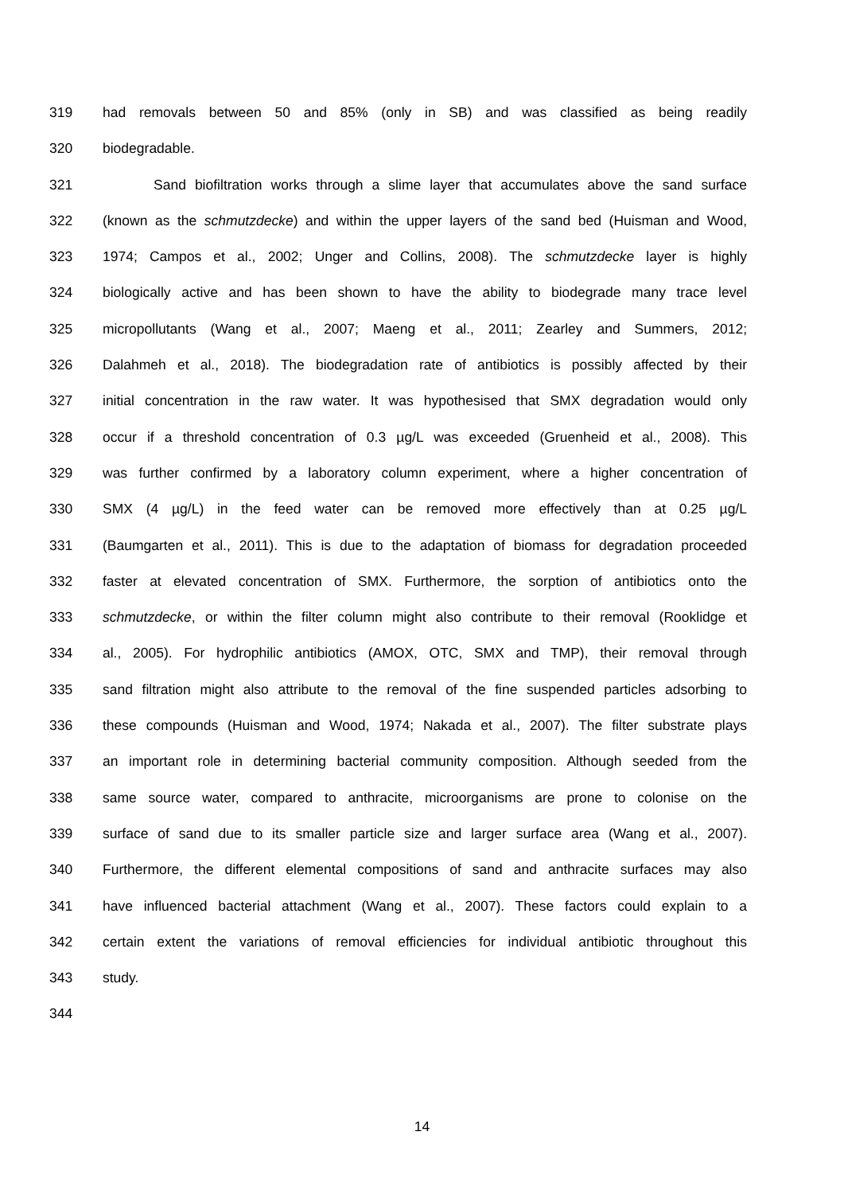319 had removals between 50 and 85% (only in SB) and was classified as being readily
320 biodegradable.
321 Sand biofiltration works through a slime layer that accumulates above the sand surface
322 (known as the schmutzdecke) and within the upper layers of the sand bed (Huisman and Wood,
323 1974; Campos et al., 2002; Unger and Collins, 2008). The schmutzdecke layer is highly
324 biologically active and has been shown to have the ability to biodegrade many trace level
325 micropollutants (Wang et al., 2007; Maeng et al., 2011; Zearley and Summers, 2012;
326 Dalahmeh et al., 2018). The biodegradation rate of antibiotics is possibly affected by their
327 initial concentration in the raw water. It was hypothesised that SMX degradation would only
328 occur if a threshold concentration of 0.3 µg/L was exceeded (Gruenheid et al., 2008). This
329 was further confirmed by a laboratory column experiment, where a higher concentration of
330 SMX (4 µg/L) in the feed water can be removed more effectively than at 0.25 µg/L
331 (Baumgarten et al., 2011). This is due to the adaptation of biomass for degradation proceeded
332 faster at elevated concentration of SMX. Furthermore, the sorption of antibiotics onto the
333 schmutzdecke, or within the filter column might also contribute to their removal (Rooklidge et
334 al., 2005). For hydrophilic antibiotics (AMOX, OTC, SMX and TMP), their removal through
335 sand filtration might also attribute to the removal of the fine suspended particles adsorbing to
336 these compounds (Huisman and Wood, 1974; Nakada et al., 2007). The filter substrate plays
337 an important role in determining bacterial community composition. Although seeded from the
338 same source water, compared to anthracite, microorganisms are prone to colonise on the
339 surface of sand due to its smaller particle size and larger surface area (Wang et al., 2007).
340 Furthermore, the different elemental compositions of sand and anthracite surfaces may also
341 have influenced bacterial attachment (Wang et al., 2007). These factors could explain to a
342 certain extent the variations of removal efficiencies for individual antibiotic throughout this
343 study.
344
14